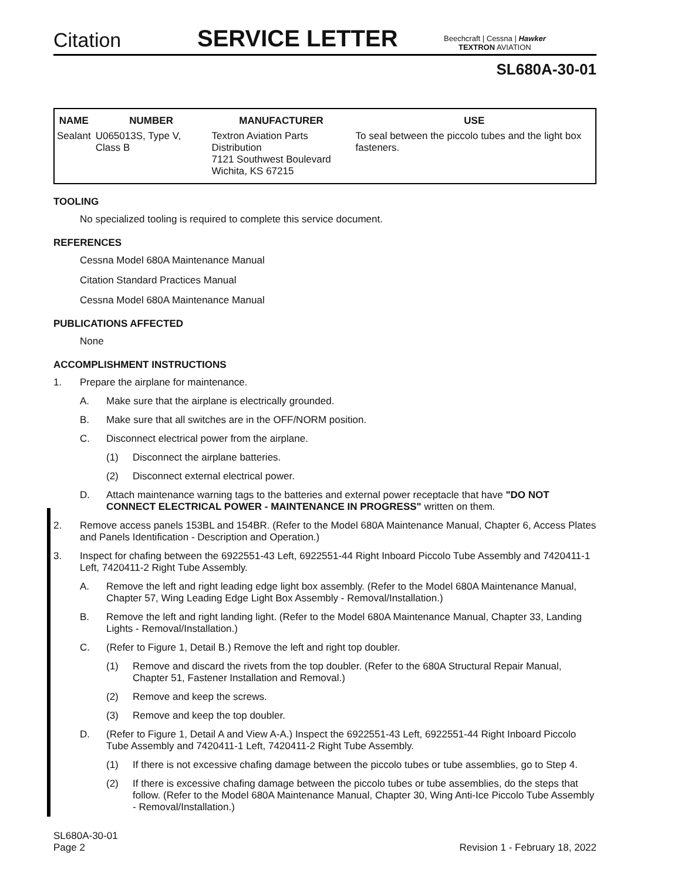Citation
SERVICE LETTER
Beechcraft | Cessna | Hawker
TEXTRON AVIATION
SL680A-30-01
| NAME | NUMBER | MANUFACTURER | USE |
| --- | --- | --- | --- |
| Sealant | U065013S, Type V, Class B | Textron Aviation Parts Distribution 7121 Southwest Boulevard Wichita, KS 67215 | To seal between the piccolo tubes and the light box fasteners. |
TOOLING
No specialized tooling is required to complete this service document.
REFERENCES
Cessna Model 680A Maintenance Manual
Citation Standard Practices Manual
Cessna Model 680A Maintenance Manual
PUBLICATIONS AFFECTED
None
ACCOMPLISHMENT INSTRUCTIONS
1. Prepare the airplane for maintenance.
A. Make sure that the airplane is electrically grounded.
B. Make sure that all switches are in the OFF/NORM position.
C. Disconnect electrical power from the airplane.
(1) Disconnect the airplane batteries.
(2) Disconnect external electrical power.
D. Attach maintenance warning tags to the batteries and external power receptacle that have "DO NOT CONNECT ELECTRICAL POWER - MAINTENANCE IN PROGRESS" written on them.
2. Remove access panels 153BL and 154BR. (Refer to the Model 680A Maintenance Manual, Chapter 6, Access Plates and Panels Identification - Description and Operation.)
3. Inspect for chafing between the 6922551-43 Left, 6922551-44 Right Inboard Piccolo Tube Assembly and 7420411-1 Left, 7420411-2 Right Tube Assembly.
A. Remove the left and right leading edge light box assembly. (Refer to the Model 680A Maintenance Manual, Chapter 57, Wing Leading Edge Light Box Assembly - Removal/Installation.)
B. Remove the left and right landing light. (Refer to the Model 680A Maintenance Manual, Chapter 33, Landing Lights - Removal/Installation.)
C. (Refer to Figure 1, Detail B.) Remove the left and right top doubler.
(1) Remove and discard the rivets from the top doubler. (Refer to the 680A Structural Repair Manual, Chapter 51, Fastener Installation and Removal.)
(2) Remove and keep the screws.
(3) Remove and keep the top doubler.
D. (Refer to Figure 1, Detail A and View A-A.) Inspect the 6922551-43 Left, 6922551-44 Right Inboard Piccolo Tube Assembly and 7420411-1 Left, 7420411-2 Right Tube Assembly.
(1) If there is not excessive chafing damage between the piccolo tubes or tube assemblies, go to Step 4.
(2) If there is excessive chafing damage between the piccolo tubes or tube assemblies, do the steps that follow. (Refer to the Model 680A Maintenance Manual, Chapter 30, Wing Anti-Ice Piccolo Tube Assembly - Removal/Installation.)
SL680A-30-01
Page 2
Revision 1 - February 18, 2022